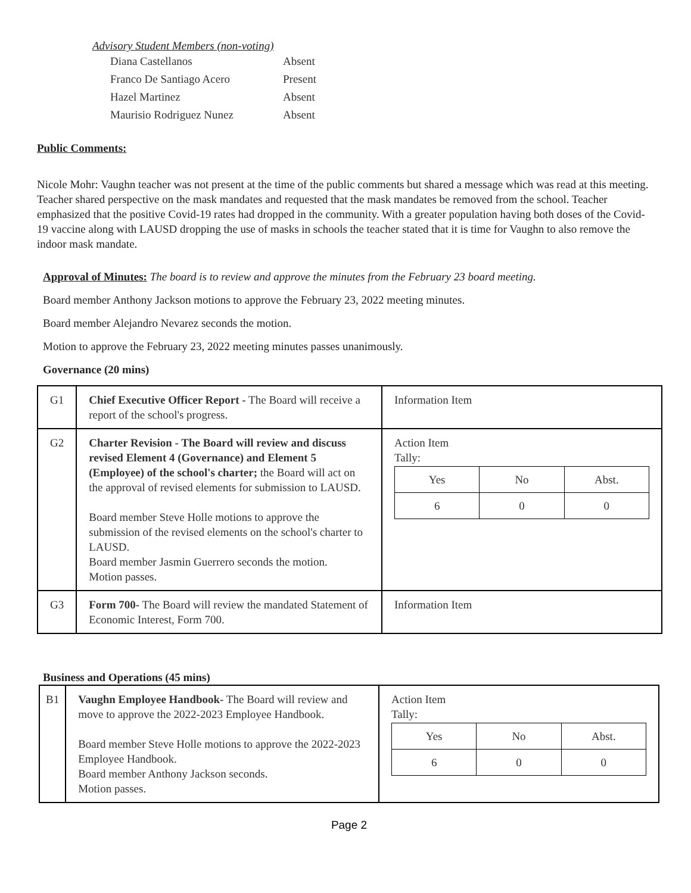Advisory Student Members (non-voting)
| Diana Castellanos | Absent |
| Franco De Santiago Acero | Present |
| Hazel Martinez | Absent |
| Maurisio Rodriguez Nunez | Absent |
Public Comments:
Nicole Mohr: Vaughn teacher was not present at the time of the public comments but shared a message which was read at this meeting. Teacher shared perspective on the mask mandates and requested that the mask mandates be removed from the school. Teacher emphasized that the positive Covid-19 rates had dropped in the community. With a greater population having both doses of the Covid-19 vaccine along with LAUSD dropping the use of masks in schools the teacher stated that it is time for Vaughn to also remove the indoor mask mandate.
Approval of Minutes: The board is to review and approve the minutes from the February 23 board meeting.
Board member Anthony Jackson motions to approve the February 23, 2022 meeting minutes.
Board member Alejandro Nevarez seconds the motion.
Motion to approve the February 23, 2022 meeting minutes passes unanimously.
Governance (20 mins)
| G1 | Chief Executive Officer Report - The Board will receive a report of the school's progress. | Information Item |
| G2 | Charter Revision - The Board will review and discuss revised Element 4 (Governance) and Element 5 (Employee) of the school's charter; the Board will act on the approval of revised elements for submission to LAUSD. Board member Steve Holle motions to approve the submission of the revised elements on the school's charter to LAUSD. Board member Jasmin Guerrero seconds the motion. Motion passes. | Action Item Tally: / Yes / No / Abst. / / 6 / 0 / 0 / |
| G3 | Form 700- The Board will review the mandated Statement of Economic Interest, Form 700. | Information Item |
Business and Operations (45 mins)
| B1 | Vaughn Employee Handbook- The Board will review and move to approve the 2022-2023 Employee Handbook. Board member Steve Holle motions to approve the 2022-2023 Employee Handbook. Board member Anthony Jackson seconds. Motion passes. | Action Item Tally: / Yes / No / Abst. / / 6 / 0 / 0 / |
Page 2